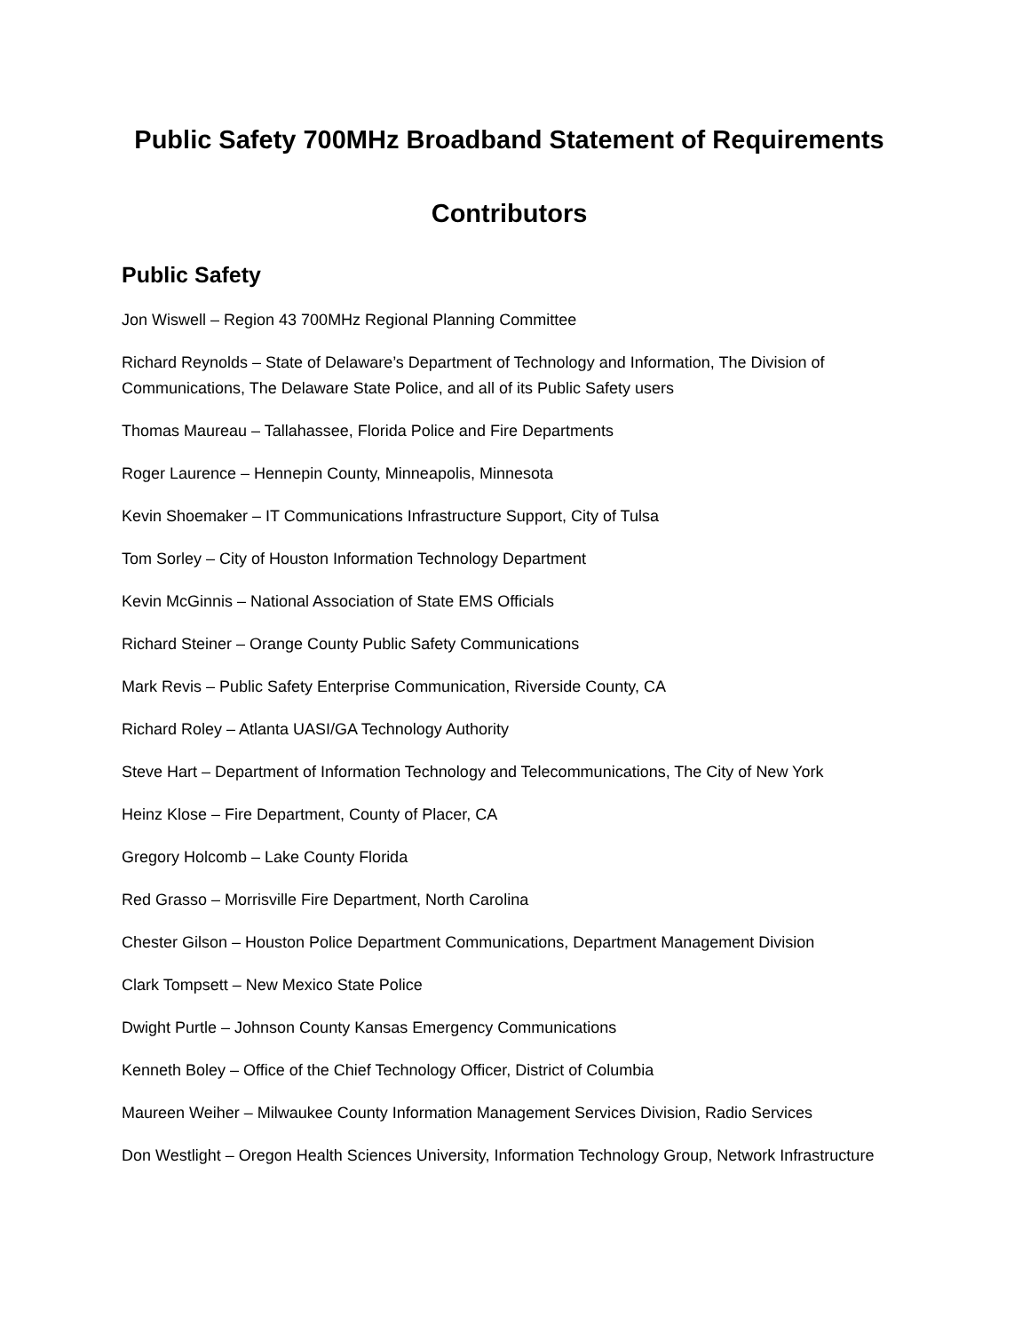Public Safety 700MHz Broadband Statement of Requirements
Contributors
Public Safety
Jon Wiswell – Region 43 700MHz Regional Planning Committee
Richard Reynolds – State of Delaware’s Department of Technology and Information, The Division of Communications, The Delaware State Police, and all of its Public Safety users
Thomas Maureau – Tallahassee, Florida Police and Fire Departments
Roger Laurence – Hennepin County, Minneapolis, Minnesota
Kevin Shoemaker – IT Communications Infrastructure Support, City of Tulsa
Tom Sorley – City of Houston Information Technology Department
Kevin McGinnis – National Association of State EMS Officials
Richard Steiner – Orange County Public Safety Communications
Mark Revis – Public Safety Enterprise Communication, Riverside County, CA
Richard Roley – Atlanta UASI/GA Technology Authority
Steve Hart – Department of Information Technology and Telecommunications, The City of New York
Heinz Klose – Fire Department, County of Placer, CA
Gregory Holcomb – Lake County Florida
Red Grasso – Morrisville Fire Department, North Carolina
Chester Gilson – Houston Police Department Communications, Department Management Division
Clark Tompsett – New Mexico State Police
Dwight Purtle – Johnson County Kansas Emergency Communications
Kenneth Boley – Office of the Chief Technology Officer, District of Columbia
Maureen Weiher – Milwaukee County Information Management Services Division, Radio Services
Don Westlight – Oregon Health Sciences University, Information Technology Group, Network Infrastructure